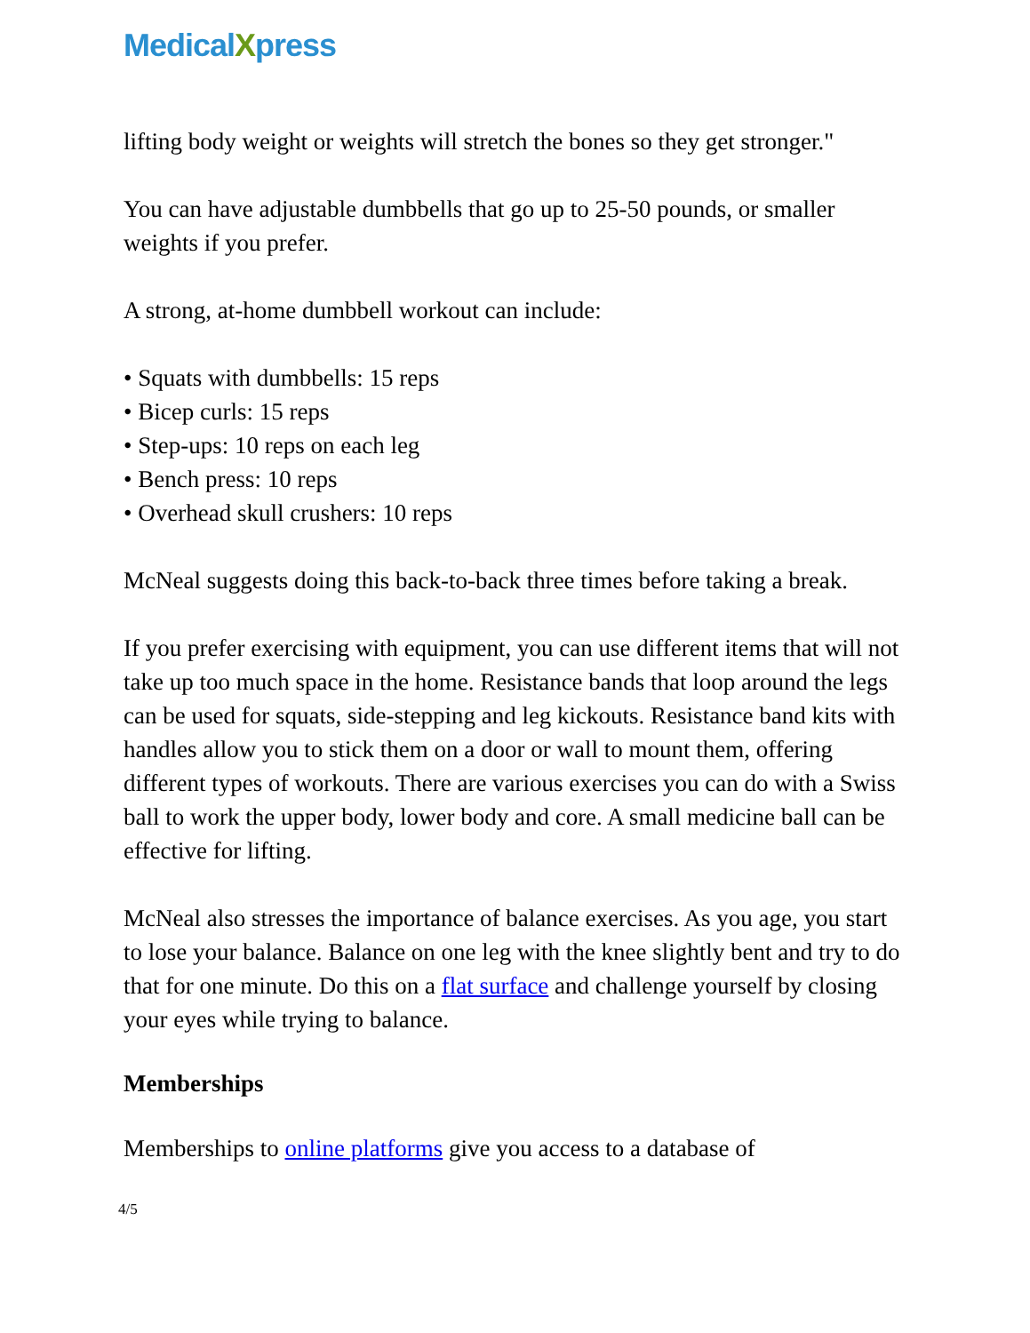MedicalXpress
lifting body weight or weights will stretch the bones so they get stronger."
You can have adjustable dumbbells that go up to 25-50 pounds, or smaller weights if you prefer.
A strong, at-home dumbbell workout can include:
• Squats with dumbbells: 15 reps
• Bicep curls: 15 reps
• Step-ups: 10 reps on each leg
• Bench press: 10 reps
• Overhead skull crushers: 10 reps
McNeal suggests doing this back-to-back three times before taking a break.
If you prefer exercising with equipment, you can use different items that will not take up too much space in the home. Resistance bands that loop around the legs can be used for squats, side-stepping and leg kickouts. Resistance band kits with handles allow you to stick them on a door or wall to mount them, offering different types of workouts. There are various exercises you can do with a Swiss ball to work the upper body, lower body and core. A small medicine ball can be effective for lifting.
McNeal also stresses the importance of balance exercises. As you age, you start to lose your balance. Balance on one leg with the knee slightly bent and try to do that for one minute. Do this on a flat surface and challenge yourself by closing your eyes while trying to balance.
Memberships
Memberships to online platforms give you access to a database of
4/5